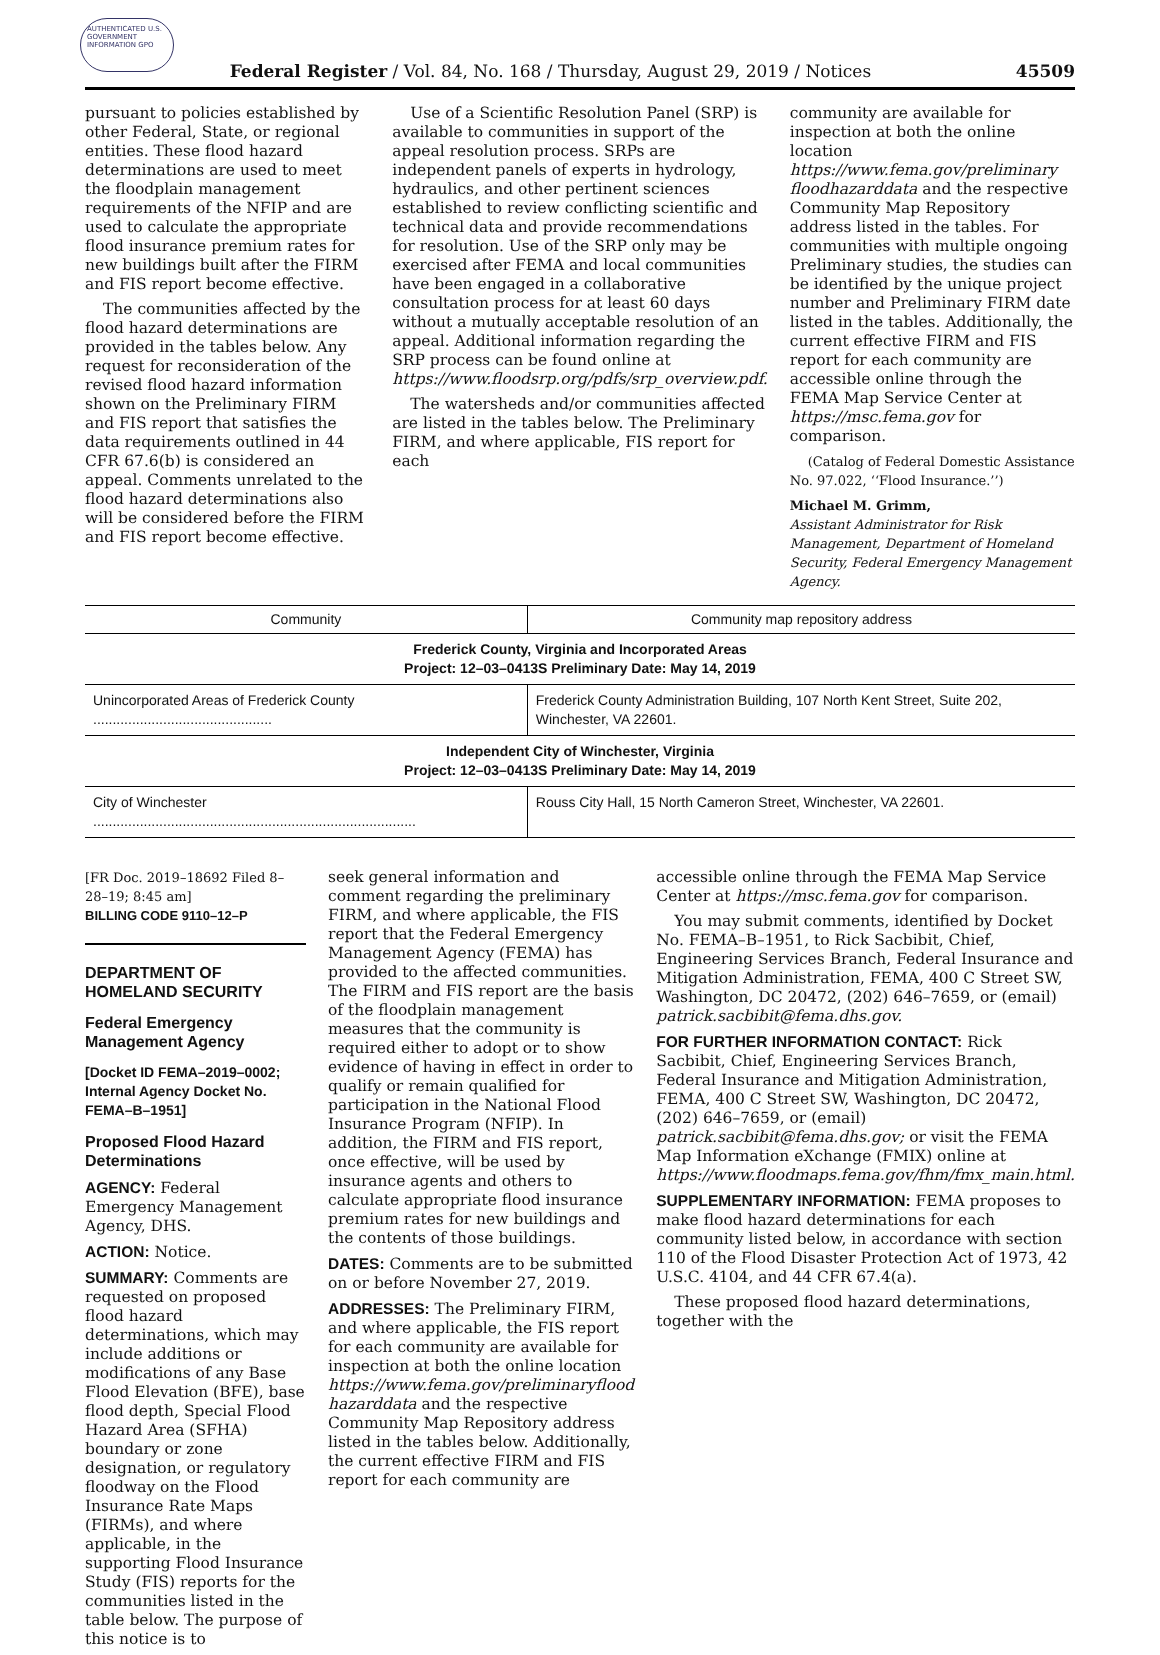AUTHENTICATED U.S. GOVERNMENT INFORMATION GPO
Federal Register / Vol. 84, No. 168 / Thursday, August 29, 2019 / Notices 45509
pursuant to policies established by other Federal, State, or regional entities. These flood hazard determinations are used to meet the floodplain management requirements of the NFIP and are used to calculate the appropriate flood insurance premium rates for new buildings built after the FIRM and FIS report become effective.
The communities affected by the flood hazard determinations are provided in the tables below. Any request for reconsideration of the revised flood hazard information shown on the Preliminary FIRM and FIS report that satisfies the data requirements outlined in 44 CFR 67.6(b) is considered an appeal. Comments unrelated to the flood hazard determinations also will be considered before the FIRM and FIS report become effective.
Use of a Scientific Resolution Panel (SRP) is available to communities in support of the appeal resolution process. SRPs are independent panels of experts in hydrology, hydraulics, and other pertinent sciences established to review conflicting scientific and technical data and provide recommendations for resolution. Use of the SRP only may be exercised after FEMA and local communities have been engaged in a collaborative consultation process for at least 60 days without a mutually acceptable resolution of an appeal. Additional information regarding the SRP process can be found online at https://www.floodsrp.org/pdfs/srp_overview.pdf.
The watersheds and/or communities affected are listed in the tables below. The Preliminary FIRM, and where applicable, FIS report for each
community are available for inspection at both the online location https://www.fema.gov/preliminary floodhazarddata and the respective Community Map Repository address listed in the tables. For communities with multiple ongoing Preliminary studies, the studies can be identified by the unique project number and Preliminary FIRM date listed in the tables. Additionally, the current effective FIRM and FIS report for each community are accessible online through the FEMA Map Service Center at https://msc.fema.gov for comparison.
(Catalog of Federal Domestic Assistance No. 97.022, ‘‘Flood Insurance.’’)
Michael M. Grimm,
Assistant Administrator for Risk Management, Department of Homeland Security, Federal Emergency Management Agency.
| Community | Community map repository address |
| --- | --- |
| Frederick County, Virginia and Incorporated Areas Project: 12–03–0413S Preliminary Date: May 14, 2019 | |
| Unincorporated Areas of Frederick County .............................................. | Frederick County Administration Building, 107 North Kent Street, Suite 202, Winchester, VA 22601. |
| Independent City of Winchester, Virginia Project: 12–03–0413S Preliminary Date: May 14, 2019 | |
| City of Winchester ................................................................................... | Rouss City Hall, 15 North Cameron Street, Winchester, VA 22601. |
[FR Doc. 2019–18692 Filed 8–28–19; 8:45 am]
BILLING CODE 9110–12–P
DEPARTMENT OF HOMELAND SECURITY
Federal Emergency Management Agency
[Docket ID FEMA–2019–0002; Internal Agency Docket No. FEMA–B–1951]
Proposed Flood Hazard Determinations
AGENCY: Federal Emergency Management Agency, DHS.
ACTION: Notice.
SUMMARY: Comments are requested on proposed flood hazard determinations, which may include additions or modifications of any Base Flood Elevation (BFE), base flood depth, Special Flood Hazard Area (SFHA) boundary or zone designation, or regulatory floodway on the Flood Insurance Rate Maps (FIRMs), and where applicable, in the supporting Flood Insurance Study (FIS) reports for the communities listed in the table below. The purpose of this notice is to
seek general information and comment regarding the preliminary FIRM, and where applicable, the FIS report that the Federal Emergency Management Agency (FEMA) has provided to the affected communities. The FIRM and FIS report are the basis of the floodplain management measures that the community is required either to adopt or to show evidence of having in effect in order to qualify or remain qualified for participation in the National Flood Insurance Program (NFIP). In addition, the FIRM and FIS report, once effective, will be used by insurance agents and others to calculate appropriate flood insurance premium rates for new buildings and the contents of those buildings.
DATES: Comments are to be submitted on or before November 27, 2019.
ADDRESSES: The Preliminary FIRM, and where applicable, the FIS report for each community are available for inspection at both the online location https://www.fema.gov/preliminaryflood hazarddata and the respective Community Map Repository address listed in the tables below. Additionally, the current effective FIRM and FIS report for each community are
accessible online through the FEMA Map Service Center at https://msc.fema.gov for comparison.
You may submit comments, identified by Docket No. FEMA–B–1951, to Rick Sacbibit, Chief, Engineering Services Branch, Federal Insurance and Mitigation Administration, FEMA, 400 C Street SW, Washington, DC 20472, (202) 646–7659, or (email) patrick.sacbibit@fema.dhs.gov.
FOR FURTHER INFORMATION CONTACT: Rick Sacbibit, Chief, Engineering Services Branch, Federal Insurance and Mitigation Administration, FEMA, 400 C Street SW, Washington, DC 20472, (202) 646–7659, or (email) patrick.sacbibit@fema.dhs.gov; or visit the FEMA Map Information eXchange (FMIX) online at https://www.floodmaps.fema.gov/fhm/fmx_main.html.
SUPPLEMENTARY INFORMATION: FEMA proposes to make flood hazard determinations for each community listed below, in accordance with section 110 of the Flood Disaster Protection Act of 1973, 42 U.S.C. 4104, and 44 CFR 67.4(a).
These proposed flood hazard determinations, together with the